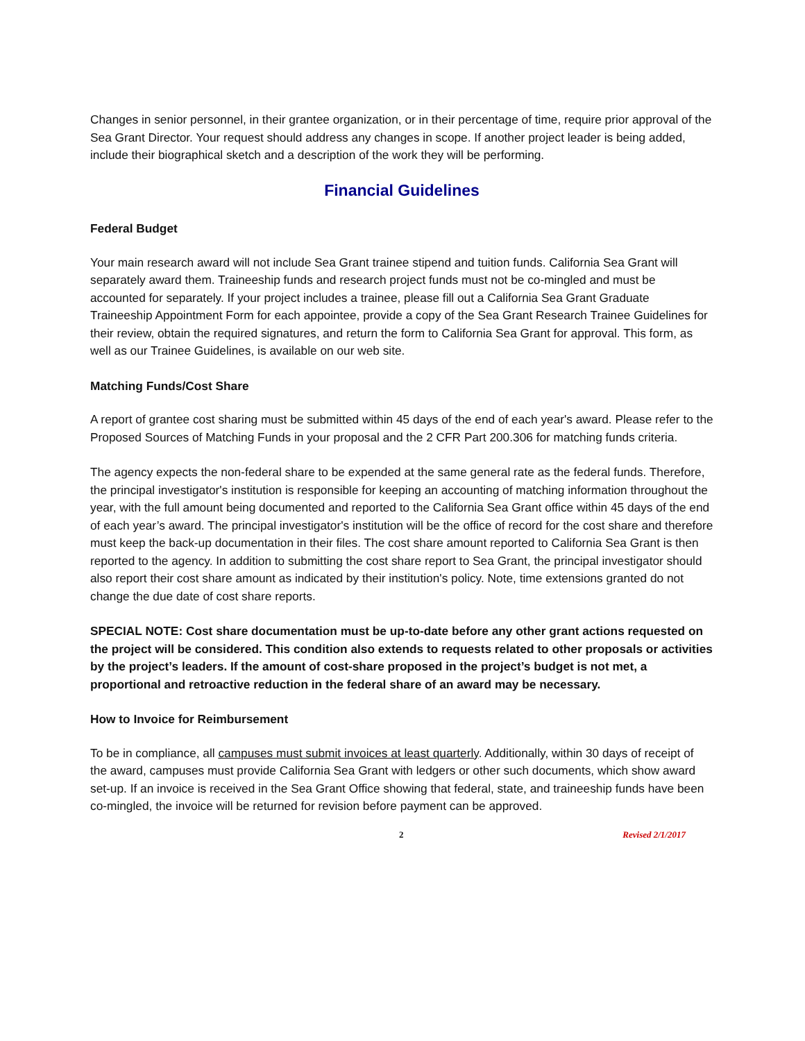Changes in senior personnel, in their grantee organization, or in their percentage of time, require prior approval of the Sea Grant Director. Your request should address any changes in scope. If another project leader is being added, include their biographical sketch and a description of the work they will be performing.
Financial Guidelines
Federal Budget
Your main research award will not include Sea Grant trainee stipend and tuition funds. California Sea Grant will separately award them. Traineeship funds and research project funds must not be co-mingled and must be accounted for separately. If your project includes a trainee, please fill out a California Sea Grant Graduate Traineeship Appointment Form for each appointee, provide a copy of the Sea Grant Research Trainee Guidelines for their review, obtain the required signatures, and return the form to California Sea Grant for approval. This form, as well as our Trainee Guidelines, is available on our web site.
Matching Funds/Cost Share
A report of grantee cost sharing must be submitted within 45 days of the end of each year's award. Please refer to the Proposed Sources of Matching Funds in your proposal and the 2 CFR Part 200.306 for matching funds criteria.
The agency expects the non-federal share to be expended at the same general rate as the federal funds. Therefore, the principal investigator's institution is responsible for keeping an accounting of matching information throughout the year, with the full amount being documented and reported to the California Sea Grant office within 45 days of the end of each year’s award. The principal investigator's institution will be the office of record for the cost share and therefore must keep the back-up documentation in their files. The cost share amount reported to California Sea Grant is then reported to the agency. In addition to submitting the cost share report to Sea Grant, the principal investigator should also report their cost share amount as indicated by their institution's policy. Note, time extensions granted do not change the due date of cost share reports.
SPECIAL NOTE: Cost share documentation must be up-to-date before any other grant actions requested on the project will be considered. This condition also extends to requests related to other proposals or activities by the project’s leaders. If the amount of cost-share proposed in the project’s budget is not met, a proportional and retroactive reduction in the federal share of an award may be necessary.
How to Invoice for Reimbursement
To be in compliance, all campuses must submit invoices at least quarterly. Additionally, within 30 days of receipt of the award, campuses must provide California Sea Grant with ledgers or other such documents, which show award set-up. If an invoice is received in the Sea Grant Office showing that federal, state, and traineeship funds have been co-mingled, the invoice will be returned for revision before payment can be approved.
2 Revised 2/1/2017